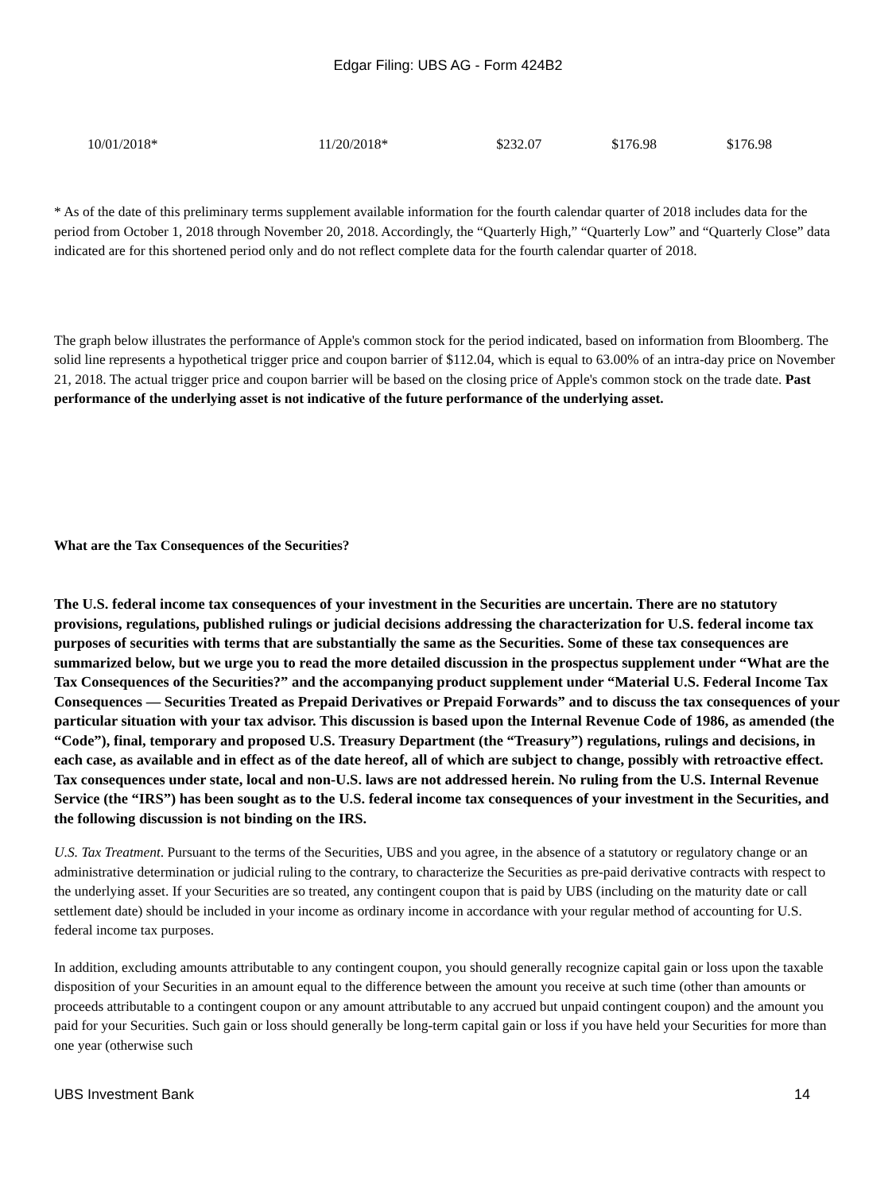Edgar Filing: UBS AG - Form 424B2
| 10/01/2018* | 11/20/2018* | $232.07 | $176.98 | $176.98 |
* As of the date of this preliminary terms supplement available information for the fourth calendar quarter of 2018 includes data for the period from October 1, 2018 through November 20, 2018. Accordingly, the “Quarterly High,” “Quarterly Low” and “Quarterly Close” data indicated are for this shortened period only and do not reflect complete data for the fourth calendar quarter of 2018.
The graph below illustrates the performance of Apple's common stock for the period indicated, based on information from Bloomberg. The solid line represents a hypothetical trigger price and coupon barrier of $112.04, which is equal to 63.00% of an intra-day price on November 21, 2018. The actual trigger price and coupon barrier will be based on the closing price of Apple's common stock on the trade date. Past performance of the underlying asset is not indicative of the future performance of the underlying asset.
What are the Tax Consequences of the Securities?
The U.S. federal income tax consequences of your investment in the Securities are uncertain. There are no statutory provisions, regulations, published rulings or judicial decisions addressing the characterization for U.S. federal income tax purposes of securities with terms that are substantially the same as the Securities. Some of these tax consequences are summarized below, but we urge you to read the more detailed discussion in the prospectus supplement under “What are the Tax Consequences of the Securities?” and the accompanying product supplement under “Material U.S. Federal Income Tax Consequences — Securities Treated as Prepaid Derivatives or Prepaid Forwards” and to discuss the tax consequences of your particular situation with your tax advisor. This discussion is based upon the Internal Revenue Code of 1986, as amended (the “Code”), final, temporary and proposed U.S. Treasury Department (the “Treasury”) regulations, rulings and decisions, in each case, as available and in effect as of the date hereof, all of which are subject to change, possibly with retroactive effect. Tax consequences under state, local and non-U.S. laws are not addressed herein. No ruling from the U.S. Internal Revenue Service (the “IRS”) has been sought as to the U.S. federal income tax consequences of your investment in the Securities, and the following discussion is not binding on the IRS.
U.S. Tax Treatment. Pursuant to the terms of the Securities, UBS and you agree, in the absence of a statutory or regulatory change or an administrative determination or judicial ruling to the contrary, to characterize the Securities as pre-paid derivative contracts with respect to the underlying asset. If your Securities are so treated, any contingent coupon that is paid by UBS (including on the maturity date or call settlement date) should be included in your income as ordinary income in accordance with your regular method of accounting for U.S. federal income tax purposes.
In addition, excluding amounts attributable to any contingent coupon, you should generally recognize capital gain or loss upon the taxable disposition of your Securities in an amount equal to the difference between the amount you receive at such time (other than amounts or proceeds attributable to a contingent coupon or any amount attributable to any accrued but unpaid contingent coupon) and the amount you paid for your Securities. Such gain or loss should generally be long-term capital gain or loss if you have held your Securities for more than one year (otherwise such
UBS Investment Bank 14